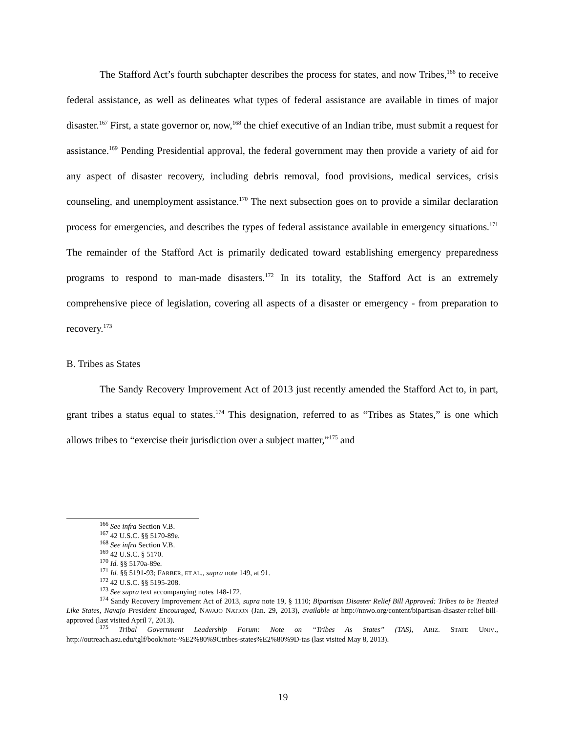The Stafford Act’s fourth subchapter describes the process for states, and now Tribes,<sup>166</sup> to receive federal assistance, as well as delineates what types of federal assistance are available in times of major disaster.<sup>167</sup> First, a state governor or, now,<sup>168</sup> the chief executive of an Indian tribe, must submit a request for assistance.<sup>169</sup> Pending Presidential approval, the federal government may then provide a variety of aid for any aspect of disaster recovery, including debris removal, food provisions, medical services, crisis counseling, and unemployment assistance.<sup>170</sup> The next subsection goes on to provide a similar declaration process for emergencies, and describes the types of federal assistance available in emergency situations.<sup>171</sup> The remainder of the Stafford Act is primarily dedicated toward establishing emergency preparedness programs to respond to man-made disasters.<sup>172</sup> In its totality, the Stafford Act is an extremely comprehensive piece of legislation, covering all aspects of a disaster or emergency - from preparation to recovery.<sup>173</sup>
B. Tribes as States
The Sandy Recovery Improvement Act of 2013 just recently amended the Stafford Act to, in part, grant tribes a status equal to states.<sup>174</sup> This designation, referred to as “Tribes as States,” is one which allows tribes to “exercise their jurisdiction over a subject matter,”<sup>175</sup> and
<sup>166</sup> See infra Section V.B.
<sup>167</sup> 42 U.S.C. §§ 5170-89e.
<sup>168</sup> See infra Section V.B.
<sup>169</sup> 42 U.S.C. § 5170.
<sup>170</sup> Id. §§ 5170a-89e.
<sup>171</sup> Id. §§ 5191-93; FARBER, ET AL., supra note 149, at 91.
<sup>172</sup> 42 U.S.C. §§ 5195-208.
<sup>173</sup> See supra text accompanying notes 148-172.
<sup>174</sup> Sandy Recovery Improvement Act of 2013, supra note 19, § 1110; Bipartisan Disaster Relief Bill Approved: Tribes to be Treated Like States, Navajo President Encouraged, NAVAJO NATION (Jan. 29, 2013), available at http://nnwo.org/content/bipartisan-disaster-relief-bill-approved (last visited April 7, 2013).
<sup>175</sup> Tribal Government Leadership Forum: Note on “Tribes As States” (TAS), ARIZ. STATE UNIV., http://outreach.asu.edu/tglf/book/note-%E2%80%9Ctribes-states%E2%80%9D-tas (last visited May 8, 2013).
19